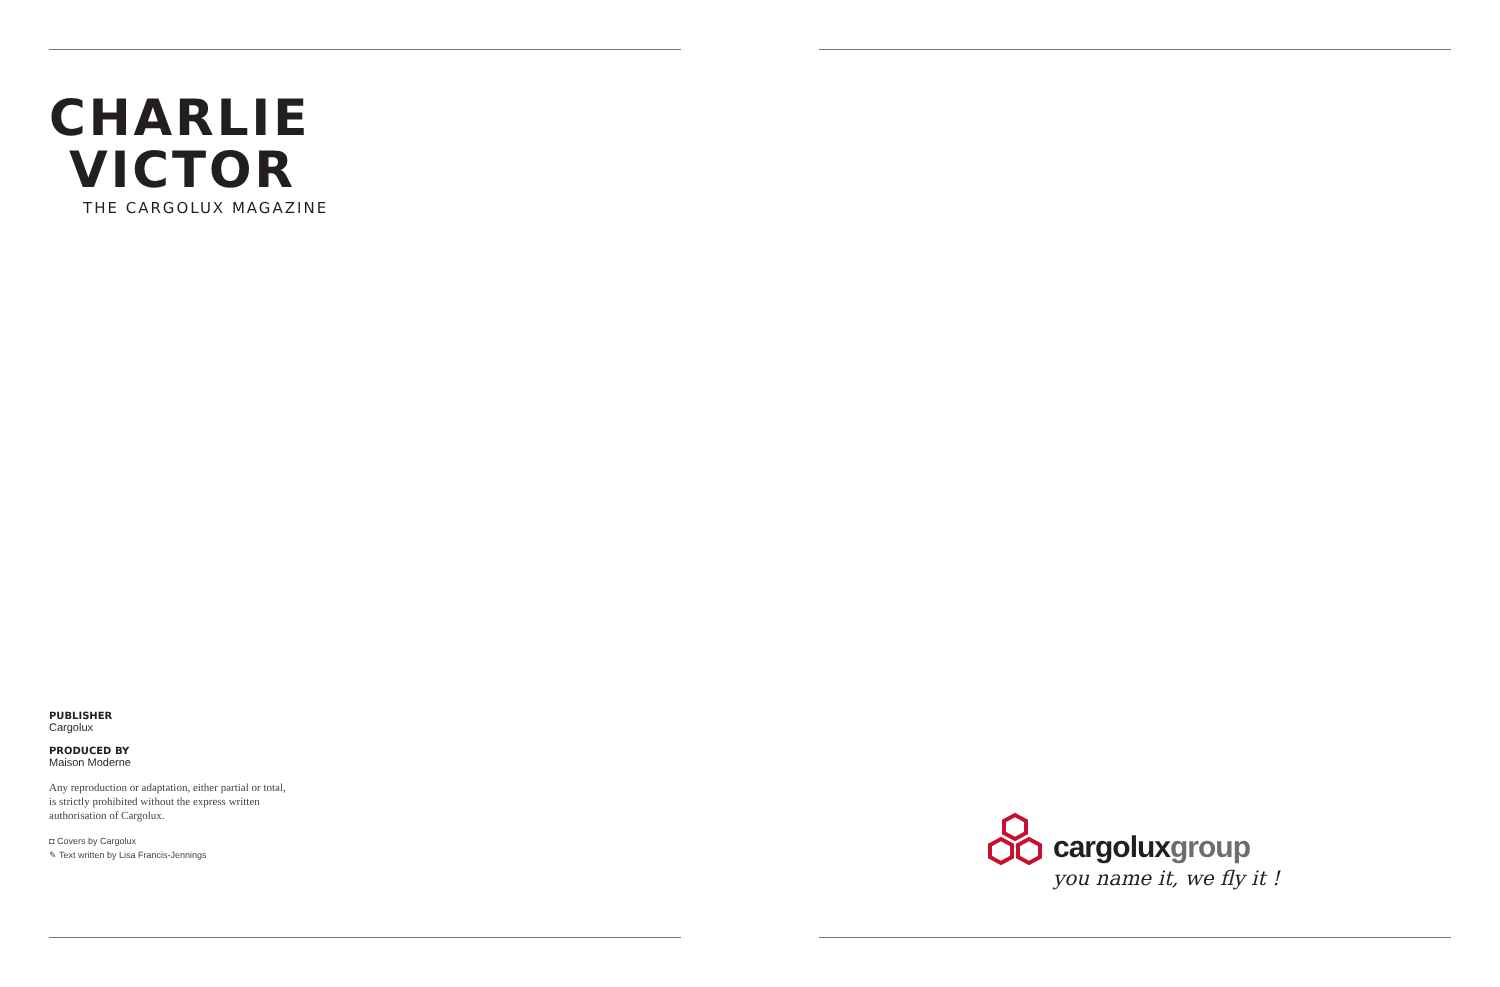CHARLIE
VICTOR
THE CARGOLUX MAGAZINE
PUBLISHER
Cargolux
PRODUCED BY
Maison Moderne
Any reproduction or adaptation, either partial or total,
is strictly prohibited without the express written
authorisation of Cargolux.
◘ Covers by Cargolux
✎ Text written by Lisa Francis-Jennings
cargoluxgroup
you name it, we fly it !